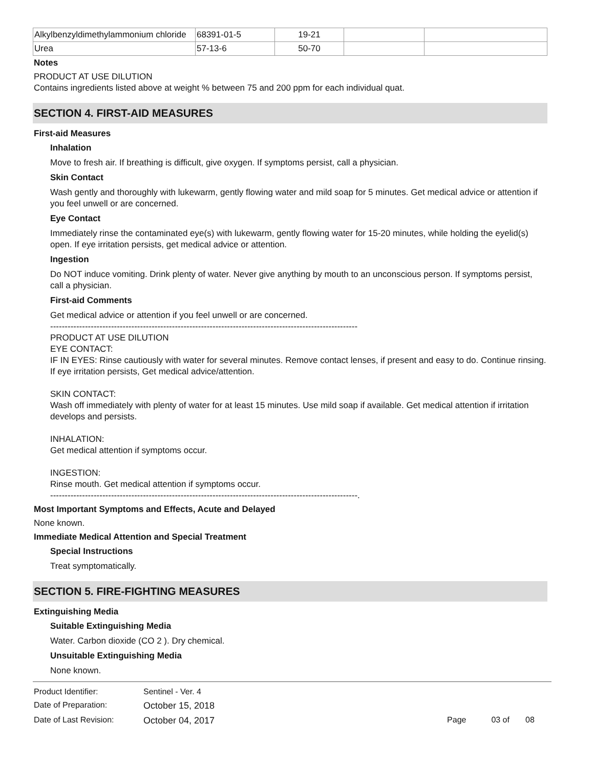| Alkylbenzyldimethylammonium chloride | 68391-01-5 | 19-21 | | |
| Urea | 57-13-6 | 50-70 | | |
Notes
PRODUCT AT USE DILUTION
Contains ingredients listed above at weight % between 75 and 200 ppm for each individual quat.
SECTION 4. FIRST-AID MEASURES
First-aid Measures
Inhalation
Move to fresh air. If breathing is difficult, give oxygen. If symptoms persist, call a physician.
Skin Contact
Wash gently and thoroughly with lukewarm, gently flowing water and mild soap for 5 minutes. Get medical advice or attention if you feel unwell or are concerned.
Eye Contact
Immediately rinse the contaminated eye(s) with lukewarm, gently flowing water for 15-20 minutes, while holding the eyelid(s) open. If eye irritation persists, get medical advice or attention.
Ingestion
Do NOT induce vomiting. Drink plenty of water. Never give anything by mouth to an unconscious person. If symptoms persist, call a physician.
First-aid Comments
Get medical advice or attention if you feel unwell or are concerned.
----------------------------------------------------------------------------------------------------------
PRODUCT AT USE DILUTION
EYE CONTACT:
IF IN EYES: Rinse cautiously with water for several minutes. Remove contact lenses, if present and easy to do. Continue rinsing. If eye irritation persists, Get medical advice/attention.
SKIN CONTACT:
Wash off immediately with plenty of water for at least 15 minutes. Use mild soap if available. Get medical attention if irritation develops and persists.
INHALATION:
Get medical attention if symptoms occur.
INGESTION:
Rinse mouth. Get medical attention if symptoms occur.
----------------------------------------------------------------------------------------------------------.
Most Important Symptoms and Effects, Acute and Delayed
None known.
Immediate Medical Attention and Special Treatment
Special Instructions
Treat symptomatically.
SECTION 5. FIRE-FIGHTING MEASURES
Extinguishing Media
Suitable Extinguishing Media
Water. Carbon dioxide (CO 2 ). Dry chemical.
Unsuitable Extinguishing Media
None known.
| Product Identifier: | Sentinel - Ver. 4 | |
| Date of Preparation: | October 15, 2018 | |
| Date of Last Revision: | October 04, 2017 | Page 03 of 08 |